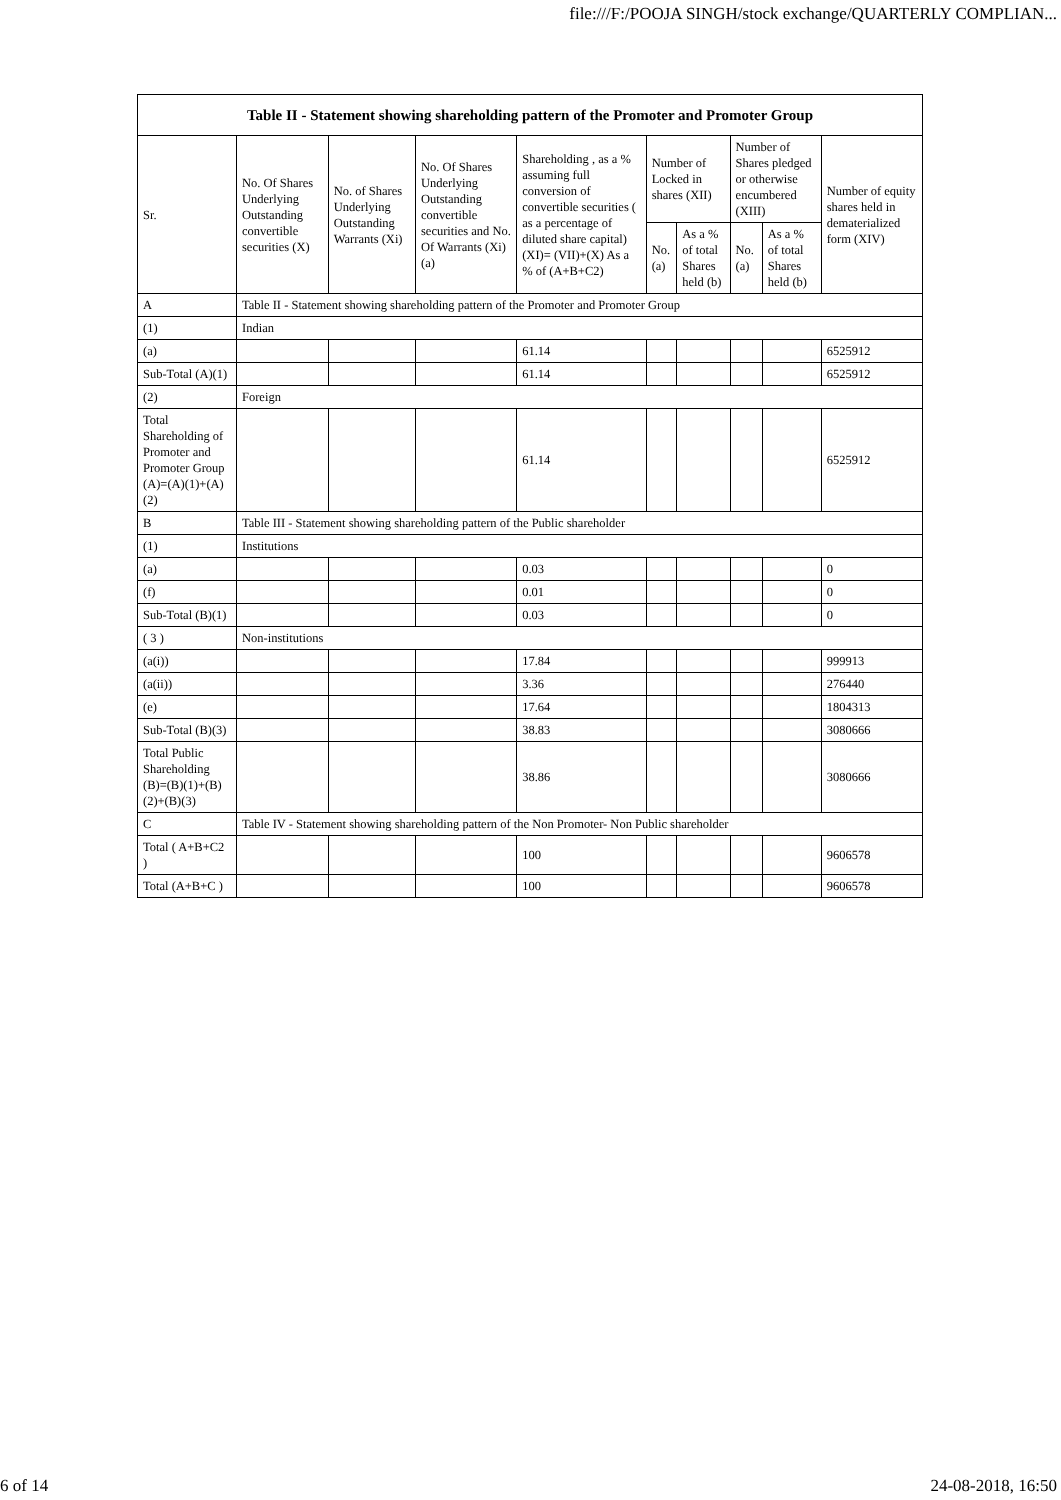file:///F:/POOJA SINGH/stock exchange/QUARTERLY COMPLIAN...
| Table II - Statement showing shareholding pattern of the Promoter and Promoter Group | | | | | | | | | |
| --- | --- | --- | --- | --- | --- | --- | --- | --- | --- |
| Sr. | No. Of Shares Underlying Outstanding convertible securities (X) | No. of Shares Underlying Outstanding Warrants (Xi) | No. Of Shares Underlying Outstanding convertible securities and No. Of Warrants (Xi) (a) | Shareholding , as a % assuming full conversion of convertible securities ( as a percentage of diluted share capital) (XI)= (VII)+(X) As a % of (A+B+C2) | Number of Locked in shares (XII) | | Number of Shares pledged or otherwise encumbered (XIII) | | Number of equity shares held in dematerialized form (XIV) |
| | | | | | No. (a) | As a % of total Shares held (b) | No. (a) | As a % of total Shares held (b) | |
| A | Table II - Statement showing shareholding pattern of the Promoter and Promoter Group | | | | | | | | |
| (1) | Indian | | | | | | | | |
| (a) | | | | 61.14 | | | | | 6525912 |
| Sub-Total (A)(1) | | | | 61.14 | | | | | 6525912 |
| (2) | Foreign | | | | | | | | |
| Total Shareholding of Promoter and Promoter Group (A)=(A)(1)+(A)(2) | | | | 61.14 | | | | | 6525912 |
| B | Table III - Statement showing shareholding pattern of the Public shareholder | | | | | | | | |
| (1) | Institutions | | | | | | | | |
| (a) | | | | 0.03 | | | | | 0 |
| (f) | | | | 0.01 | | | | | 0 |
| Sub-Total (B)(1) | | | | 0.03 | | | | | 0 |
| ( 3 ) | Non-institutions | | | | | | | | |
| (a(i)) | | | | 17.84 | | | | | 999913 |
| (a(ii)) | | | | 3.36 | | | | | 276440 |
| (e) | | | | 17.64 | | | | | 1804313 |
| Sub-Total (B)(3) | | | | 38.83 | | | | | 3080666 |
| Total Public Shareholding (B)=(B)(1)+(B)(2)+(B)(3) | | | | 38.86 | | | | | 3080666 |
| C | Table IV - Statement showing shareholding pattern of the Non Promoter- Non Public shareholder | | | | | | | | |
| Total ( A+B+C2 ) | | | | 100 | | | | | 9606578 |
| Total (A+B+C ) | | | | 100 | | | | | 9606578 |
6 of 14 24-08-2018, 16:50